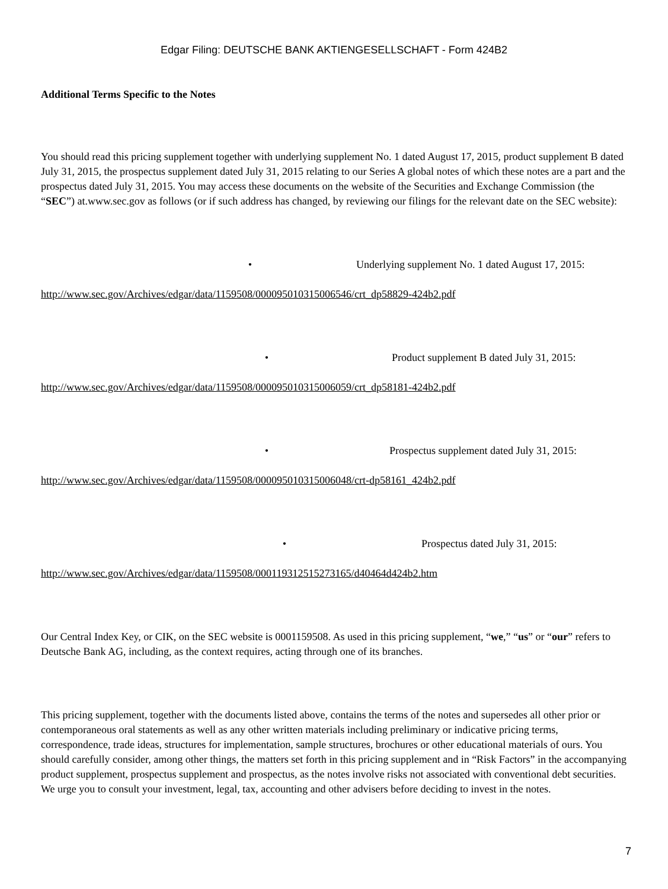Edgar Filing: DEUTSCHE BANK AKTIENGESELLSCHAFT - Form 424B2
Additional Terms Specific to the Notes
You should read this pricing supplement together with underlying supplement No. 1 dated August 17, 2015, product supplement B dated July 31, 2015, the prospectus supplement dated July 31, 2015 relating to our Series A global notes of which these notes are a part and the prospectus dated July 31, 2015. You may access these documents on the website of the Securities and Exchange Commission (the “SEC”) at.www.sec.gov as follows (or if such address has changed, by reviewing our filings for the relevant date on the SEC website):
• Underlying supplement No. 1 dated August 17, 2015:
http://www.sec.gov/Archives/edgar/data/1159508/000095010315006546/crt_dp58829-424b2.pdf
• Product supplement B dated July 31, 2015:
http://www.sec.gov/Archives/edgar/data/1159508/000095010315006059/crt_dp58181-424b2.pdf
• Prospectus supplement dated July 31, 2015:
http://www.sec.gov/Archives/edgar/data/1159508/000095010315006048/crt-dp58161_424b2.pdf
• Prospectus dated July 31, 2015:
http://www.sec.gov/Archives/edgar/data/1159508/000119312515273165/d40464d424b2.htm
Our Central Index Key, or CIK, on the SEC website is 0001159508. As used in this pricing supplement, “we,” “us” or “our” refers to Deutsche Bank AG, including, as the context requires, acting through one of its branches.
This pricing supplement, together with the documents listed above, contains the terms of the notes and supersedes all other prior or contemporaneous oral statements as well as any other written materials including preliminary or indicative pricing terms, correspondence, trade ideas, structures for implementation, sample structures, brochures or other educational materials of ours. You should carefully consider, among other things, the matters set forth in this pricing supplement and in “Risk Factors” in the accompanying product supplement, prospectus supplement and prospectus, as the notes involve risks not associated with conventional debt securities. We urge you to consult your investment, legal, tax, accounting and other advisers before deciding to invest in the notes.
7